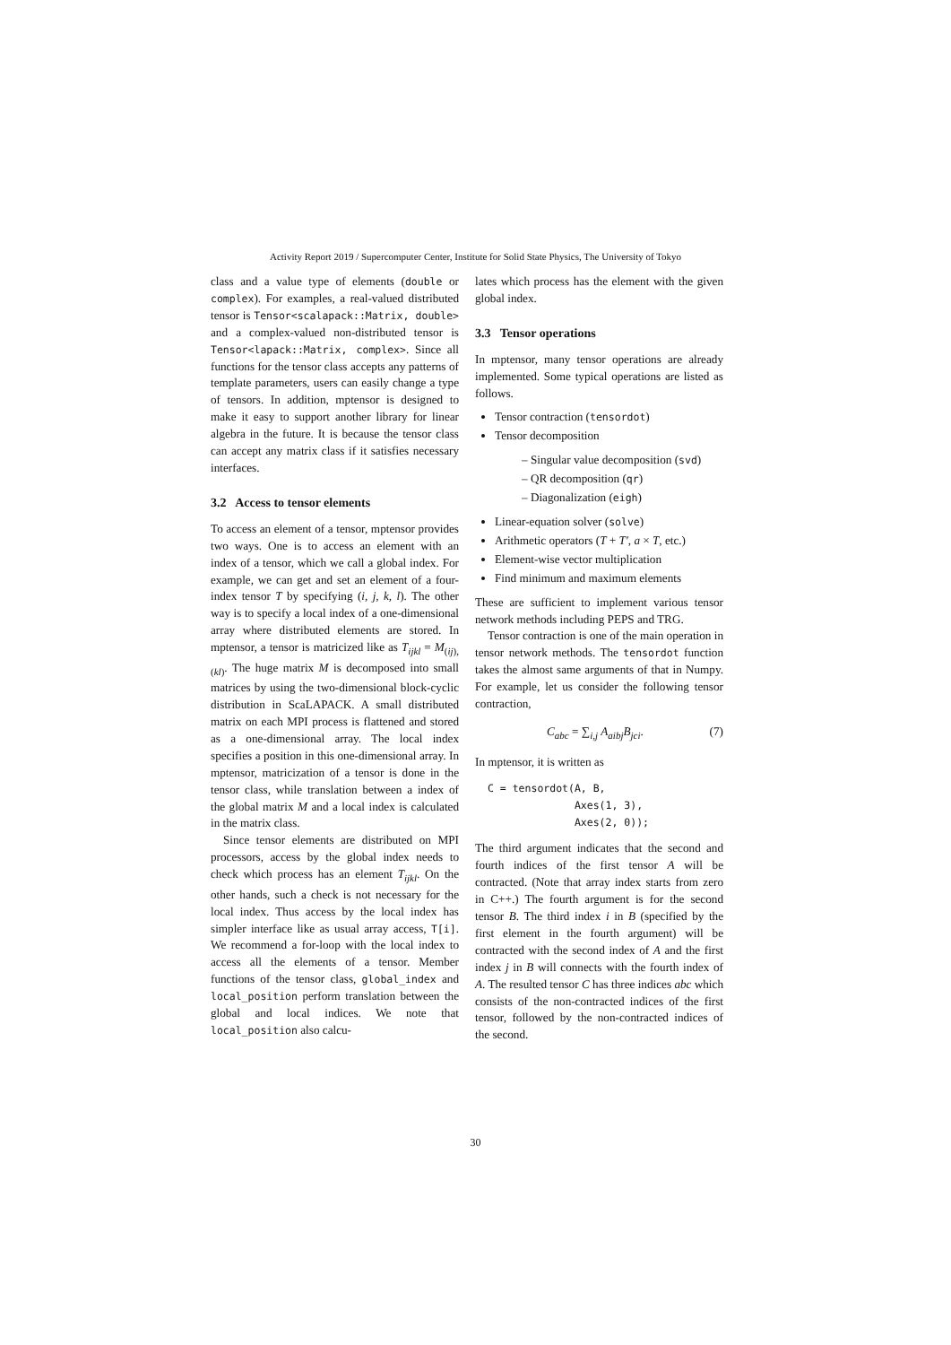Activity Report 2019 / Supercomputer Center, Institute for Solid State Physics, The University of Tokyo
class and a value type of elements (double or complex). For examples, a real-valued distributed tensor is Tensor<scalapack::Matrix, double> and a complex-valued non-distributed tensor is Tensor<lapack::Matrix, complex>. Since all functions for the tensor class accepts any patterns of template parameters, users can easily change a type of tensors. In addition, mptensor is designed to make it easy to support another library for linear algebra in the future. It is because the tensor class can accept any matrix class if it satisfies necessary interfaces.
3.2 Access to tensor elements
To access an element of a tensor, mptensor provides two ways. One is to access an element with an index of a tensor, which we call a global index. For example, we can get and set an element of a four-index tensor T by specifying (i, j, k, l). The other way is to specify a local index of a one-dimensional array where distributed elements are stored. In mptensor, a tensor is matricized like as T<sub>ijkl</sub> = M<sub>(ij),(kl)</sub>. The huge matrix M is decomposed into small matrices by using the two-dimensional block-cyclic distribution in ScaLAPACK. A small distributed matrix on each MPI process is flattened and stored as a one-dimensional array. The local index specifies a position in this one-dimensional array. In mptensor, matricization of a tensor is done in the tensor class, while translation between a index of the global matrix M and a local index is calculated in the matrix class.
Since tensor elements are distributed on MPI processors, access by the global index needs to check which process has an element T<sub>ijkl</sub>. On the other hands, such a check is not necessary for the local index. Thus access by the local index has simpler interface like as usual array access, T[i]. We recommend a for-loop with the local index to access all the elements of a tensor. Member functions of the tensor class, global_index and local_position perform translation between the global and local indices. We note that local_position also calcu-
lates which process has the element with the given global index.
3.3 Tensor operations
In mptensor, many tensor operations are already implemented. Some typical operations are listed as follows.
Tensor contraction (tensordot)
Tensor decomposition
– Singular value decomposition (svd)
– QR decomposition (qr)
– Diagonalization (eigh)
Linear-equation solver (solve)
Arithmetic operators (T + T′, a × T, etc.)
Element-wise vector multiplication
Find minimum and maximum elements
These are sufficient to implement various tensor network methods including PEPS and TRG.
Tensor contraction is one of the main operation in tensor network methods. The tensordot function takes the almost same arguments of that in Numpy. For example, let us consider the following tensor contraction,
C<sub>abc</sub> = ∑<sub>i,j</sub> A<sub>aibj</sub>B<sub>jci</sub>. (7)
In mptensor, it is written as
C = tensordot(A, B,
              Axes(1, 3),
              Axes(2, 0));
The third argument indicates that the second and fourth indices of the first tensor A will be contracted. (Note that array index starts from zero in C++.) The fourth argument is for the second tensor B. The third index i in B (specified by the first element in the fourth argument) will be contracted with the second index of A and the first index j in B will connects with the fourth index of A. The resulted tensor C has three indices abc which consists of the non-contracted indices of the first tensor, followed by the non-contracted indices of the second.
30